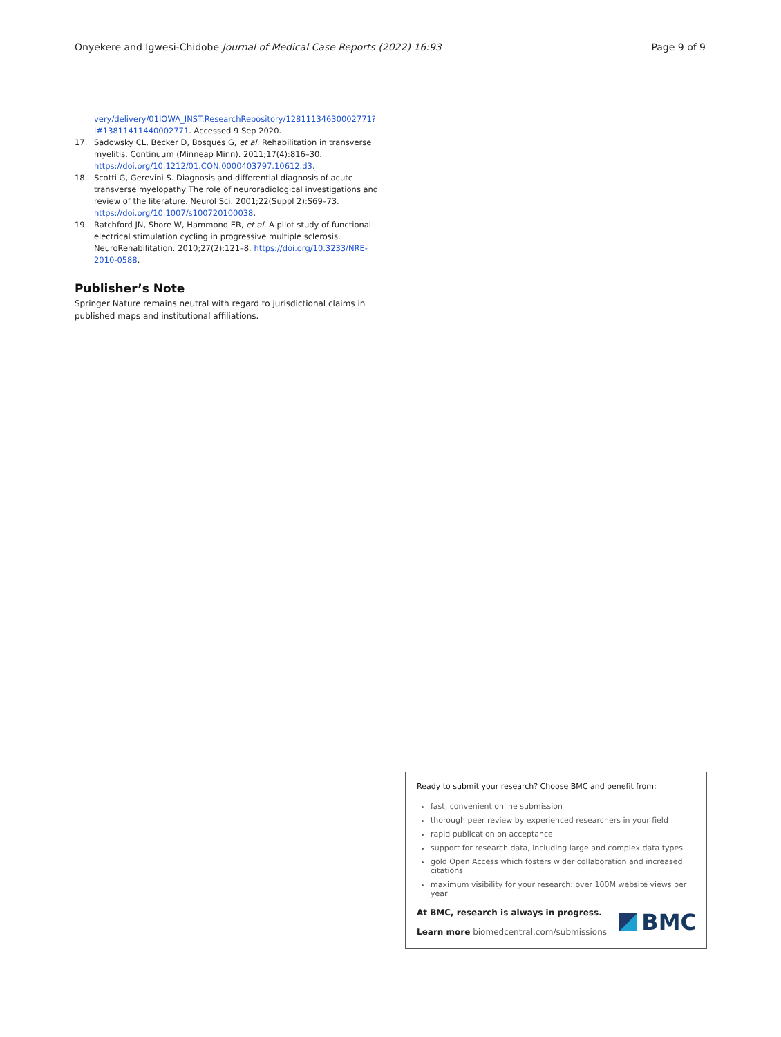Onyekere and Igwesi-Chidobe Journal of Medical Case Reports (2022) 16:93 Page 9 of 9
very/delivery/01IOWA_INST:ResearchRepository/12811134630002771?l#13811411440002771. Accessed 9 Sep 2020.
17. Sadowsky CL, Becker D, Bosques G, et al. Rehabilitation in transverse myelitis. Continuum (Minneap Minn). 2011;17(4):816–30. https://doi.org/10.1212/01.CON.0000403797.10612.d3.
18. Scotti G, Gerevini S. Diagnosis and differential diagnosis of acute transverse myelopathy The role of neuroradiological investigations and review of the literature. Neurol Sci. 2001;22(Suppl 2):S69–73. https://doi.org/10.1007/s100720100038.
19. Ratchford JN, Shore W, Hammond ER, et al. A pilot study of functional electrical stimulation cycling in progressive multiple sclerosis. NeuroRehabilitation. 2010;27(2):121–8. https://doi.org/10.3233/NRE-2010-0588.
Publisher’s Note
Springer Nature remains neutral with regard to jurisdictional claims in published maps and institutional affiliations.
Ready to submit your research? Choose BMC and benefit from:
fast, convenient online submission
thorough peer review by experienced researchers in your field
rapid publication on acceptance
support for research data, including large and complex data types
gold Open Access which fosters wider collaboration and increased citations
maximum visibility for your research: over 100M website views per year
At BMC, research is always in progress.
Learn more biomedcentral.com/submissions
BMC